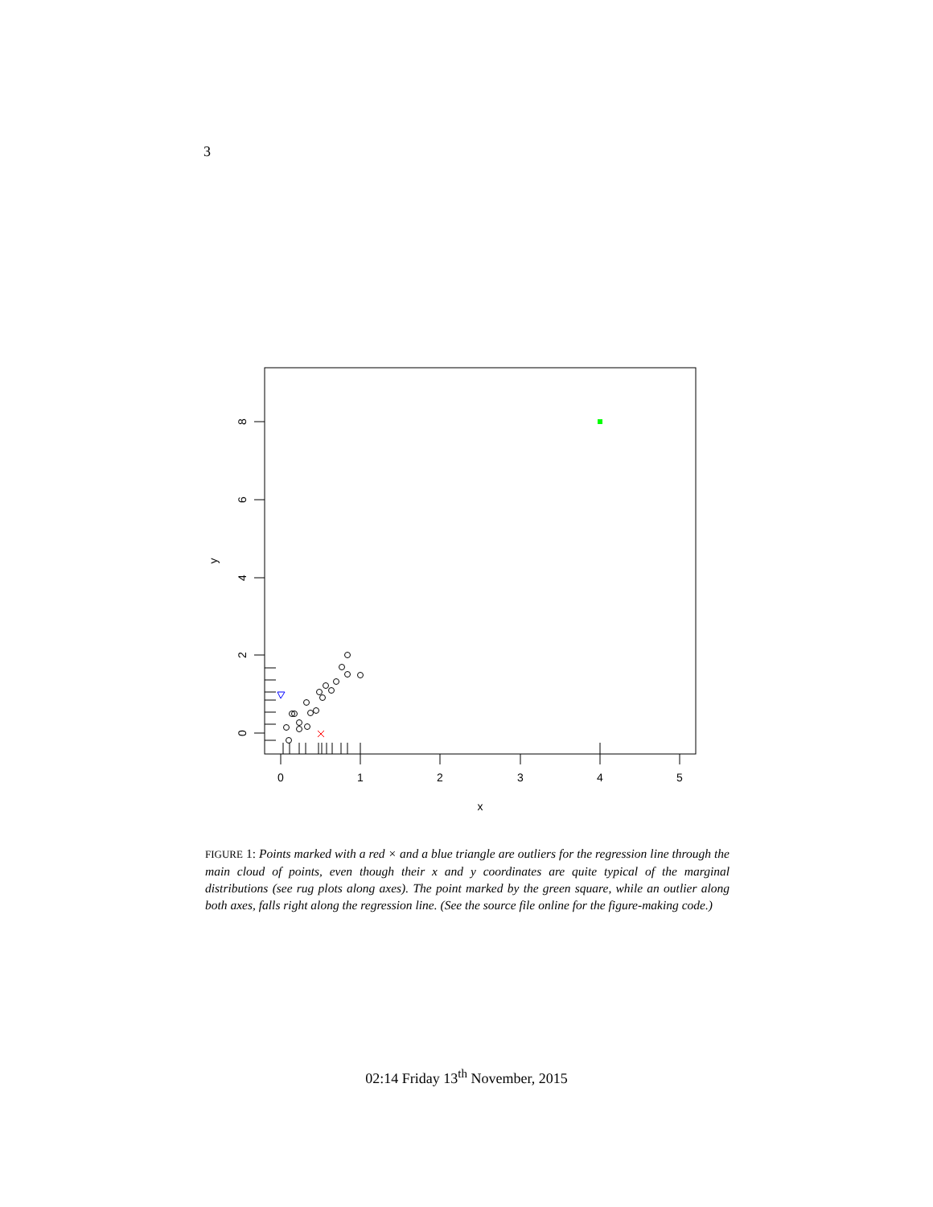3
0
1
2
3
4
5
x
0
2
4
6
8
y
FIGURE 1: Points marked with a red × and a blue triangle are outliers for the regression line through the main cloud of points, even though their x and y coordinates are quite typical of the marginal distributions (see rug plots along axes). The point marked by the green square, while an outlier along both axes, falls right along the regression line. (See the source file online for the figure-making code.)
02:14 Friday 13<sup>th</sup> November, 2015